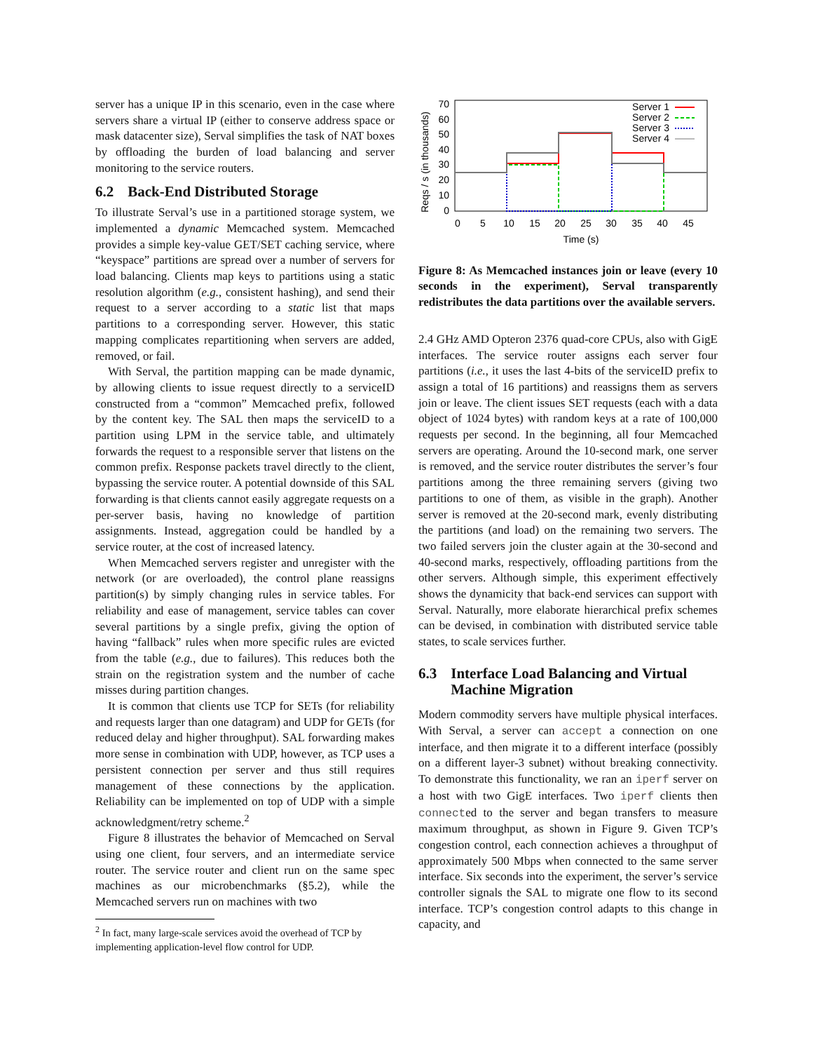server has a unique IP in this scenario, even in the case where servers share a virtual IP (either to conserve address space or mask datacenter size), Serval simplifies the task of NAT boxes by offloading the burden of load balancing and server monitoring to the service routers.
6.2 Back-End Distributed Storage
To illustrate Serval’s use in a partitioned storage system, we implemented a dynamic Memcached system. Memcached provides a simple key-value GET/SET caching service, where “keyspace” partitions are spread over a number of servers for load balancing. Clients map keys to partitions using a static resolution algorithm (e.g., consistent hashing), and send their request to a server according to a static list that maps partitions to a corresponding server. However, this static mapping complicates repartitioning when servers are added, removed, or fail.
With Serval, the partition mapping can be made dynamic, by allowing clients to issue request directly to a serviceID constructed from a “common” Memcached prefix, followed by the content key. The SAL then maps the serviceID to a partition using LPM in the service table, and ultimately forwards the request to a responsible server that listens on the common prefix. Response packets travel directly to the client, bypassing the service router. A potential downside of this SAL forwarding is that clients cannot easily aggregate requests on a per-server basis, having no knowledge of partition assignments. Instead, aggregation could be handled by a service router, at the cost of increased latency.
When Memcached servers register and unregister with the network (or are overloaded), the control plane reassigns partition(s) by simply changing rules in service tables. For reliability and ease of management, service tables can cover several partitions by a single prefix, giving the option of having “fallback” rules when more specific rules are evicted from the table (e.g., due to failures). This reduces both the strain on the registration system and the number of cache misses during partition changes.
It is common that clients use TCP for SETs (for reliability and requests larger than one datagram) and UDP for GETs (for reduced delay and higher throughput). SAL forwarding makes more sense in combination with UDP, however, as TCP uses a persistent connection per server and thus still requires management of these connections by the application. Reliability can be implemented on top of UDP with a simple acknowledgment/retry scheme.<sup>2</sup>
Figure 8 illustrates the behavior of Memcached on Serval using one client, four servers, and an intermediate service router. The service router and client run on the same spec machines as our microbenchmarks (§5.2), while the Memcached servers run on machines with two
<sup>2</sup> In fact, many large-scale services avoid the overhead of TCP by implementing application-level flow control for UDP.
Reqs / s (in thousands)
70
60
50
40
30
20
10
0
0
5
10
15
20
25
30
35
40
45
Time (s)
Server 1
Server 2
Server 3
Server 4
Figure 8: As Memcached instances join or leave (every 10 seconds in the experiment), Serval transparently redistributes the data partitions over the available servers.
2.4 GHz AMD Opteron 2376 quad-core CPUs, also with GigE interfaces. The service router assigns each server four partitions (i.e., it uses the last 4-bits of the serviceID prefix to assign a total of 16 partitions) and reassigns them as servers join or leave. The client issues SET requests (each with a data object of 1024 bytes) with random keys at a rate of 100,000 requests per second. In the beginning, all four Memcached servers are operating. Around the 10-second mark, one server is removed, and the service router distributes the server’s four partitions among the three remaining servers (giving two partitions to one of them, as visible in the graph). Another server is removed at the 20-second mark, evenly distributing the partitions (and load) on the remaining two servers. The two failed servers join the cluster again at the 30-second and 40-second marks, respectively, offloading partitions from the other servers. Although simple, this experiment effectively shows the dynamicity that back-end services can support with Serval. Naturally, more elaborate hierarchical prefix schemes can be devised, in combination with distributed service table states, to scale services further.
6.3 Interface Load Balancing and Virtual Machine Migration
Modern commodity servers have multiple physical interfaces. With Serval, a server can accept a connection on one interface, and then migrate it to a different interface (possibly on a different layer-3 subnet) without breaking connectivity. To demonstrate this functionality, we ran an iperf server on a host with two GigE interfaces. Two iperf clients then connected to the server and began transfers to measure maximum throughput, as shown in Figure 9. Given TCP’s congestion control, each connection achieves a throughput of approximately 500 Mbps when connected to the same server interface. Six seconds into the experiment, the server’s service controller signals the SAL to migrate one flow to its second interface. TCP’s congestion control adapts to this change in capacity, and